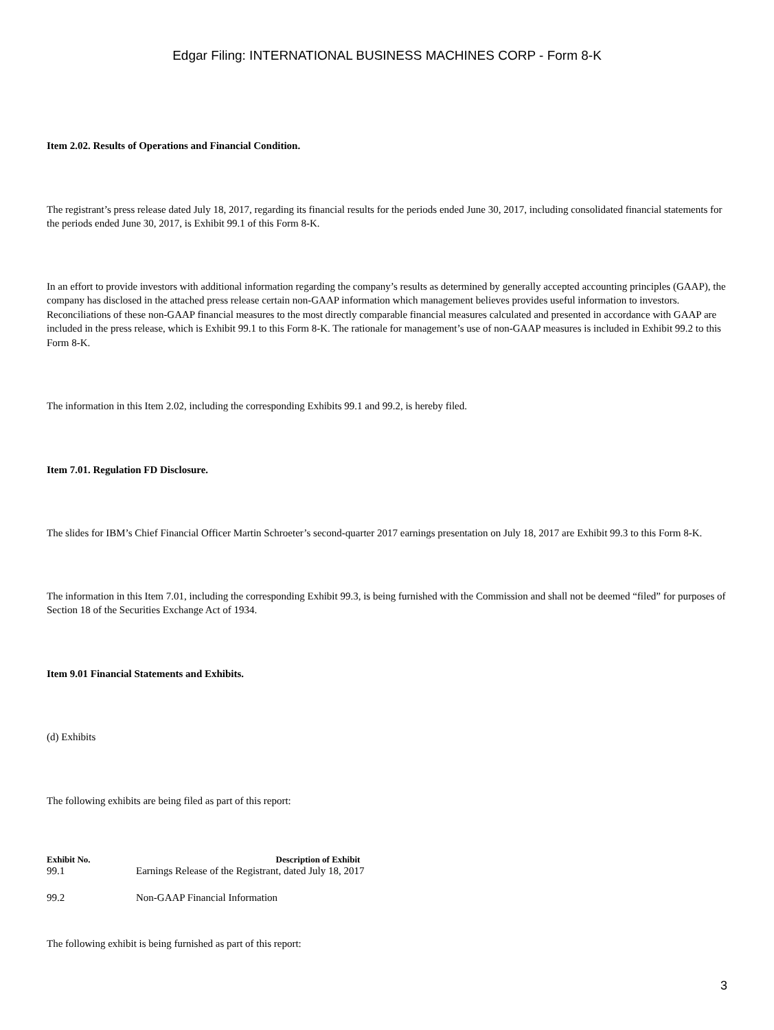Edgar Filing: INTERNATIONAL BUSINESS MACHINES CORP - Form 8-K
Item 2.02. Results of Operations and Financial Condition.
The registrant’s press release dated July 18, 2017, regarding its financial results for the periods ended June 30, 2017, including consolidated financial statements for the periods ended June 30, 2017, is Exhibit 99.1 of this Form 8-K.
In an effort to provide investors with additional information regarding the company’s results as determined by generally accepted accounting principles (GAAP), the company has disclosed in the attached press release certain non-GAAP information which management believes provides useful information to investors. Reconciliations of these non-GAAP financial measures to the most directly comparable financial measures calculated and presented in accordance with GAAP are included in the press release, which is Exhibit 99.1 to this Form 8-K. The rationale for management’s use of non-GAAP measures is included in Exhibit 99.2 to this Form 8-K.
The information in this Item 2.02, including the corresponding Exhibits 99.1 and 99.2, is hereby filed.
Item 7.01. Regulation FD Disclosure.
The slides for IBM’s Chief Financial Officer Martin Schroeter’s second-quarter 2017 earnings presentation on July 18, 2017 are Exhibit 99.3 to this Form 8-K.
The information in this Item 7.01, including the corresponding Exhibit 99.3, is being furnished with the Commission and shall not be deemed “filed” for purposes of Section 18 of the Securities Exchange Act of 1934.
Item 9.01 Financial Statements and Exhibits.
(d) Exhibits
The following exhibits are being filed as part of this report:
| Exhibit No. | Description of Exhibit |
| --- | --- |
| 99.1 | Earnings Release of the Registrant, dated July 18, 2017 |
| 99.2 | Non-GAAP Financial Information |
The following exhibit is being furnished as part of this report:
3